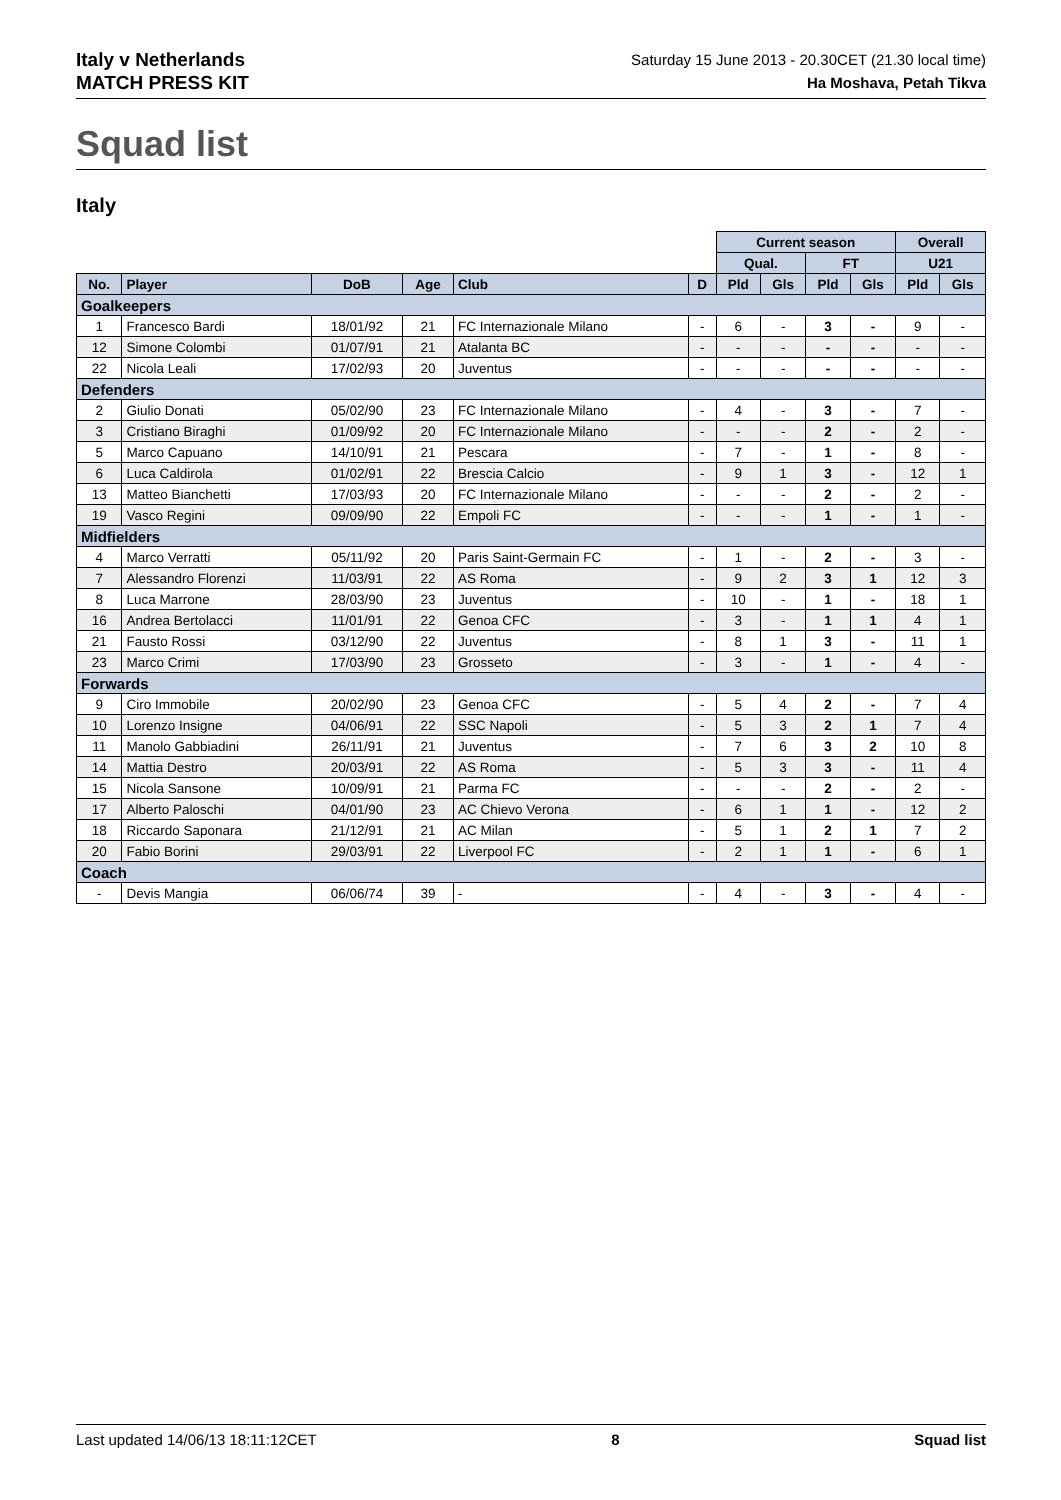Italy v Netherlands
MATCH PRESS KIT
Saturday 15 June 2013 - 20.30CET (21.30 local time)
Ha Moshava, Petah Tikva
Squad list
Italy
| | | | | | | Current season | | | | Overall | |
| | | | | | | Qual. | | FT | | U21 | |
| No. | Player | DoB | Age | Club | D | Pld | Gls | Pld | Gls | Pld | Gls |
| Goalkeepers | | | | | | | | | | | |
| 1 | Francesco Bardi | 18/01/92 | 21 | FC Internazionale Milano | - | 6 | - | 3 | - | 9 | - |
| 12 | Simone Colombi | 01/07/91 | 21 | Atalanta BC | - | - | - | - | - | - | - |
| 22 | Nicola Leali | 17/02/93 | 20 | Juventus | - | - | - | - | - | - | - |
| Defenders | | | | | | | | | | | |
| 2 | Giulio Donati | 05/02/90 | 23 | FC Internazionale Milano | - | 4 | - | 3 | - | 7 | - |
| 3 | Cristiano Biraghi | 01/09/92 | 20 | FC Internazionale Milano | - | - | - | 2 | - | 2 | - |
| 5 | Marco Capuano | 14/10/91 | 21 | Pescara | - | 7 | - | 1 | - | 8 | - |
| 6 | Luca Caldirola | 01/02/91 | 22 | Brescia Calcio | - | 9 | 1 | 3 | - | 12 | 1 |
| 13 | Matteo Bianchetti | 17/03/93 | 20 | FC Internazionale Milano | - | - | - | 2 | - | 2 | - |
| 19 | Vasco Regini | 09/09/90 | 22 | Empoli FC | - | - | - | 1 | - | 1 | - |
| Midfielders | | | | | | | | | | | |
| 4 | Marco Verratti | 05/11/92 | 20 | Paris Saint-Germain FC | - | 1 | - | 2 | - | 3 | - |
| 7 | Alessandro Florenzi | 11/03/91 | 22 | AS Roma | - | 9 | 2 | 3 | 1 | 12 | 3 |
| 8 | Luca Marrone | 28/03/90 | 23 | Juventus | - | 10 | - | 1 | - | 18 | 1 |
| 16 | Andrea Bertolacci | 11/01/91 | 22 | Genoa CFC | - | 3 | - | 1 | 1 | 4 | 1 |
| 21 | Fausto Rossi | 03/12/90 | 22 | Juventus | - | 8 | 1 | 3 | - | 11 | 1 |
| 23 | Marco Crimi | 17/03/90 | 23 | Grosseto | - | 3 | - | 1 | - | 4 | - |
| Forwards | | | | | | | | | | | |
| 9 | Ciro Immobile | 20/02/90 | 23 | Genoa CFC | - | 5 | 4 | 2 | - | 7 | 4 |
| 10 | Lorenzo Insigne | 04/06/91 | 22 | SSC Napoli | - | 5 | 3 | 2 | 1 | 7 | 4 |
| 11 | Manolo Gabbiadini | 26/11/91 | 21 | Juventus | - | 7 | 6 | 3 | 2 | 10 | 8 |
| 14 | Mattia Destro | 20/03/91 | 22 | AS Roma | - | 5 | 3 | 3 | - | 11 | 4 |
| 15 | Nicola Sansone | 10/09/91 | 21 | Parma FC | - | - | - | 2 | - | 2 | - |
| 17 | Alberto Paloschi | 04/01/90 | 23 | AC Chievo Verona | - | 6 | 1 | 1 | - | 12 | 2 |
| 18 | Riccardo Saponara | 21/12/91 | 21 | AC Milan | - | 5 | 1 | 2 | 1 | 7 | 2 |
| 20 | Fabio Borini | 29/03/91 | 22 | Liverpool FC | - | 2 | 1 | 1 | - | 6 | 1 |
| Coach | | | | | | | | | | | |
| - | Devis Mangia | 06/06/74 | 39 | - | - | 4 | - | 3 | - | 4 | - |
Last updated 14/06/13 18:11:12CET 8 Squad list